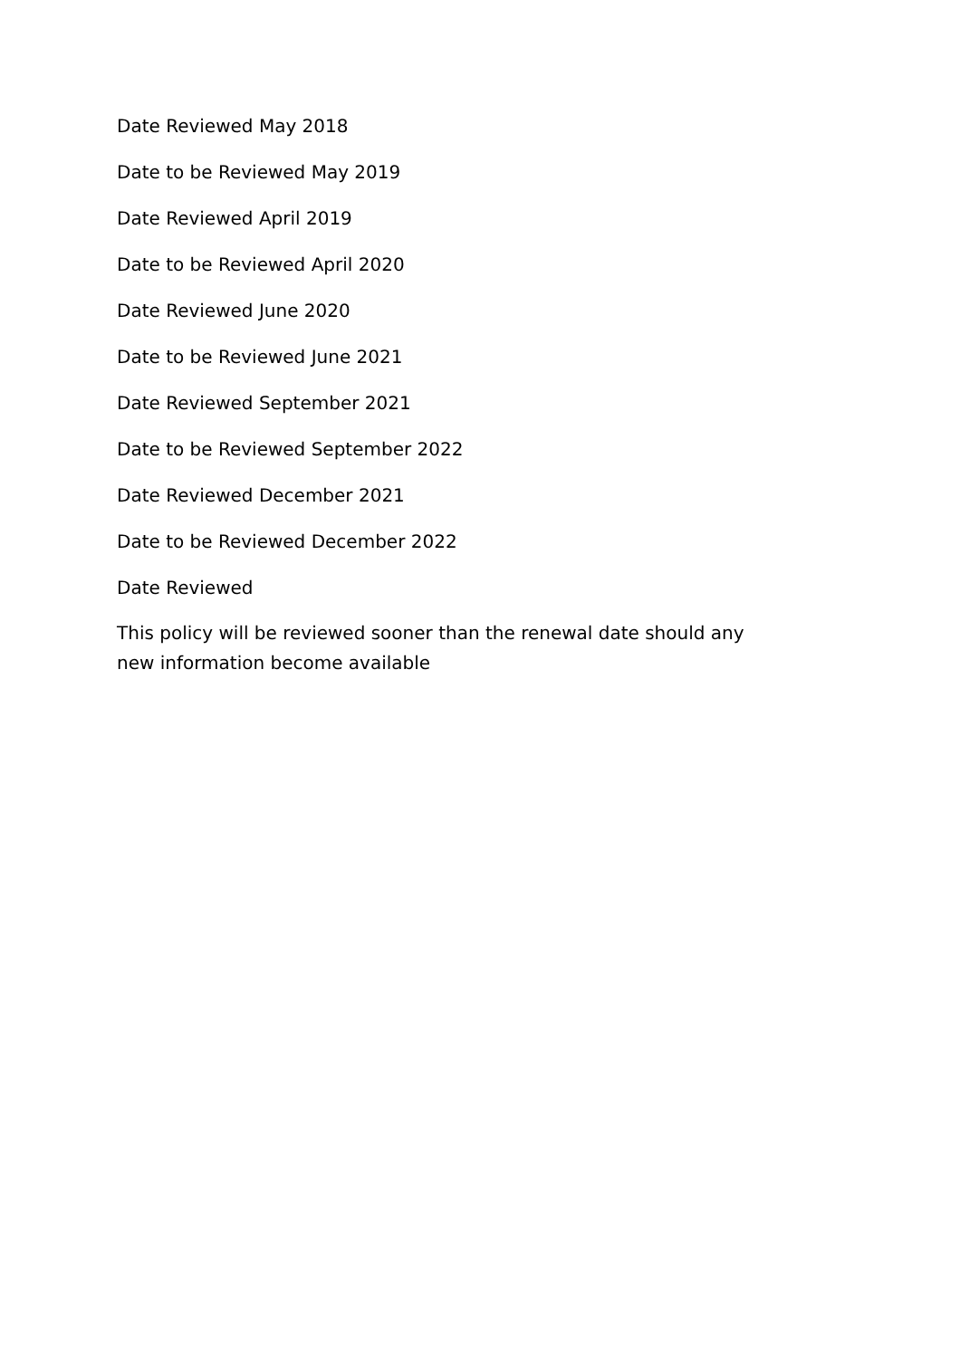Date Reviewed May 2018
Date to be Reviewed May 2019
Date Reviewed April 2019
Date to be Reviewed April 2020
Date Reviewed June 2020
Date to be Reviewed June 2021
Date Reviewed September 2021
Date to be Reviewed September 2022
Date Reviewed December 2021
Date to be Reviewed December 2022
Date Reviewed
This policy will be reviewed sooner than the renewal date should any new information become available